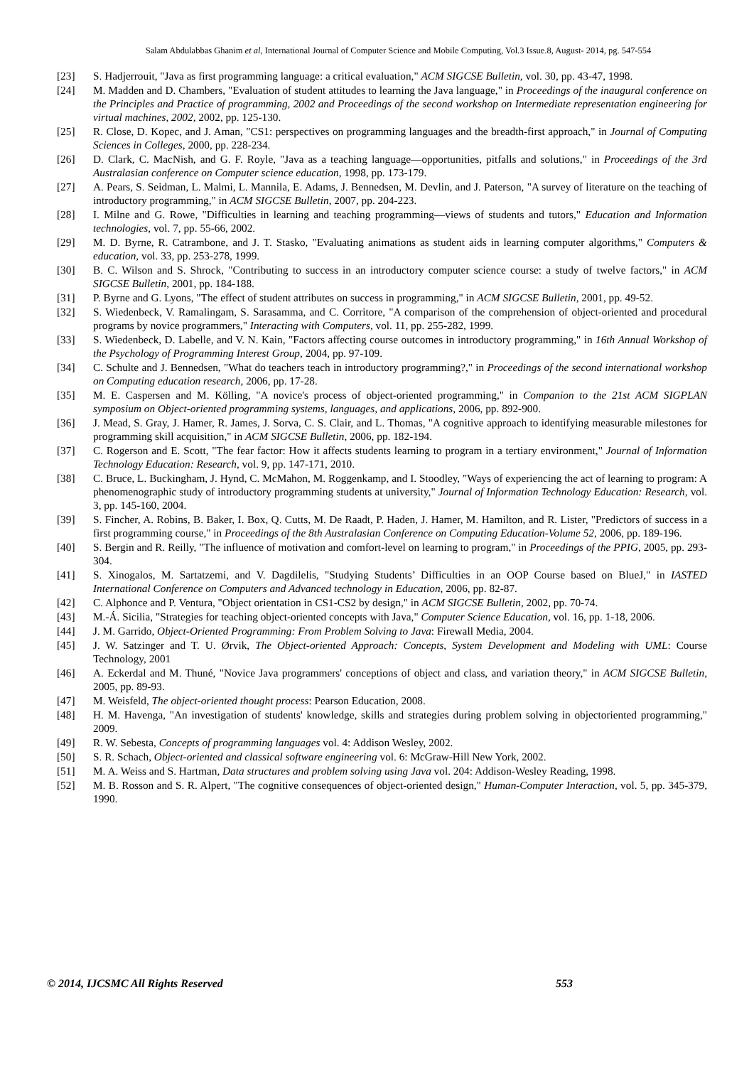Salam Abdulabbas Ghanim et al, International Journal of Computer Science and Mobile Computing, Vol.3 Issue.8, August- 2014, pg. 547-554
[23] S. Hadjerrouit, "Java as first programming language: a critical evaluation," ACM SIGCSE Bulletin, vol. 30, pp. 43-47, 1998.
[24] M. Madden and D. Chambers, "Evaluation of student attitudes to learning the Java language," in Proceedings of the inaugural conference on the Principles and Practice of programming, 2002 and Proceedings of the second workshop on Intermediate representation engineering for virtual machines, 2002, 2002, pp. 125-130.
[25] R. Close, D. Kopec, and J. Aman, "CS1: perspectives on programming languages and the breadth-first approach," in Journal of Computing Sciences in Colleges, 2000, pp. 228-234.
[26] D. Clark, C. MacNish, and G. F. Royle, "Java as a teaching language—opportunities, pitfalls and solutions," in Proceedings of the 3rd Australasian conference on Computer science education, 1998, pp. 173-179.
[27] A. Pears, S. Seidman, L. Malmi, L. Mannila, E. Adams, J. Bennedsen, M. Devlin, and J. Paterson, "A survey of literature on the teaching of introductory programming," in ACM SIGCSE Bulletin, 2007, pp. 204-223.
[28] I. Milne and G. Rowe, "Difficulties in learning and teaching programming—views of students and tutors," Education and Information technologies, vol. 7, pp. 55-66, 2002.
[29] M. D. Byrne, R. Catrambone, and J. T. Stasko, "Evaluating animations as student aids in learning computer algorithms," Computers & education, vol. 33, pp. 253-278, 1999.
[30] B. C. Wilson and S. Shrock, "Contributing to success in an introductory computer science course: a study of twelve factors," in ACM SIGCSE Bulletin, 2001, pp. 184-188.
[31] P. Byrne and G. Lyons, "The effect of student attributes on success in programming," in ACM SIGCSE Bulletin, 2001, pp. 49-52.
[32] S. Wiedenbeck, V. Ramalingam, S. Sarasamma, and C. Corritore, "A comparison of the comprehension of object-oriented and procedural programs by novice programmers," Interacting with Computers, vol. 11, pp. 255-282, 1999.
[33] S. Wiedenbeck, D. Labelle, and V. N. Kain, "Factors affecting course outcomes in introductory programming," in 16th Annual Workshop of the Psychology of Programming Interest Group, 2004, pp. 97-109.
[34] C. Schulte and J. Bennedsen, "What do teachers teach in introductory programming?," in Proceedings of the second international workshop on Computing education research, 2006, pp. 17-28.
[35] M. E. Caspersen and M. Kölling, "A novice's process of object-oriented programming," in Companion to the 21st ACM SIGPLAN symposium on Object-oriented programming systems, languages, and applications, 2006, pp. 892-900.
[36] J. Mead, S. Gray, J. Hamer, R. James, J. Sorva, C. S. Clair, and L. Thomas, "A cognitive approach to identifying measurable milestones for programming skill acquisition," in ACM SIGCSE Bulletin, 2006, pp. 182-194.
[37] C. Rogerson and E. Scott, "The fear factor: How it affects students learning to program in a tertiary environment," Journal of Information Technology Education: Research, vol. 9, pp. 147-171, 2010.
[38] C. Bruce, L. Buckingham, J. Hynd, C. McMahon, M. Roggenkamp, and I. Stoodley, "Ways of experiencing the act of learning to program: A phenomenographic study of introductory programming students at university," Journal of Information Technology Education: Research, vol. 3, pp. 145-160, 2004.
[39] S. Fincher, A. Robins, B. Baker, I. Box, Q. Cutts, M. De Raadt, P. Haden, J. Hamer, M. Hamilton, and R. Lister, "Predictors of success in a first programming course," in Proceedings of the 8th Australasian Conference on Computing Education-Volume 52, 2006, pp. 189-196.
[40] S. Bergin and R. Reilly, "The influence of motivation and comfort-level on learning to program," in Proceedings of the PPIG, 2005, pp. 293-304.
[41] S. Xinogalos, M. Sartatzemi, and V. Dagdilelis, "Studying Students’ Difficulties in an OOP Course based on BlueJ," in IASTED International Conference on Computers and Advanced technology in Education, 2006, pp. 82-87.
[42] C. Alphonce and P. Ventura, "Object orientation in CS1-CS2 by design," in ACM SIGCSE Bulletin, 2002, pp. 70-74.
[43] M.-Á. Sicilia, "Strategies for teaching object-oriented concepts with Java," Computer Science Education, vol. 16, pp. 1-18, 2006.
[44] J. M. Garrido, Object-Oriented Programming: From Problem Solving to Java: Firewall Media, 2004.
[45] J. W. Satzinger and T. U. Ørvik, The Object-oriented Approach: Concepts, System Development and Modeling with UML: Course Technology, 2001
[46] A. Eckerdal and M. Thuné, "Novice Java programmers' conceptions of object and class, and variation theory," in ACM SIGCSE Bulletin, 2005, pp. 89-93.
[47] M. Weisfeld, The object-oriented thought process: Pearson Education, 2008.
[48] H. M. Havenga, "An investigation of students' knowledge, skills and strategies during problem solving in objectoriented programming," 2009.
[49] R. W. Sebesta, Concepts of programming languages vol. 4: Addison Wesley, 2002.
[50] S. R. Schach, Object-oriented and classical software engineering vol. 6: McGraw-Hill New York, 2002.
[51] M. A. Weiss and S. Hartman, Data structures and problem solving using Java vol. 204: Addison-Wesley Reading, 1998.
[52] M. B. Rosson and S. R. Alpert, "The cognitive consequences of object-oriented design," Human-Computer Interaction, vol. 5, pp. 345-379, 1990.
© 2014, IJCSMC All Rights Reserved 553